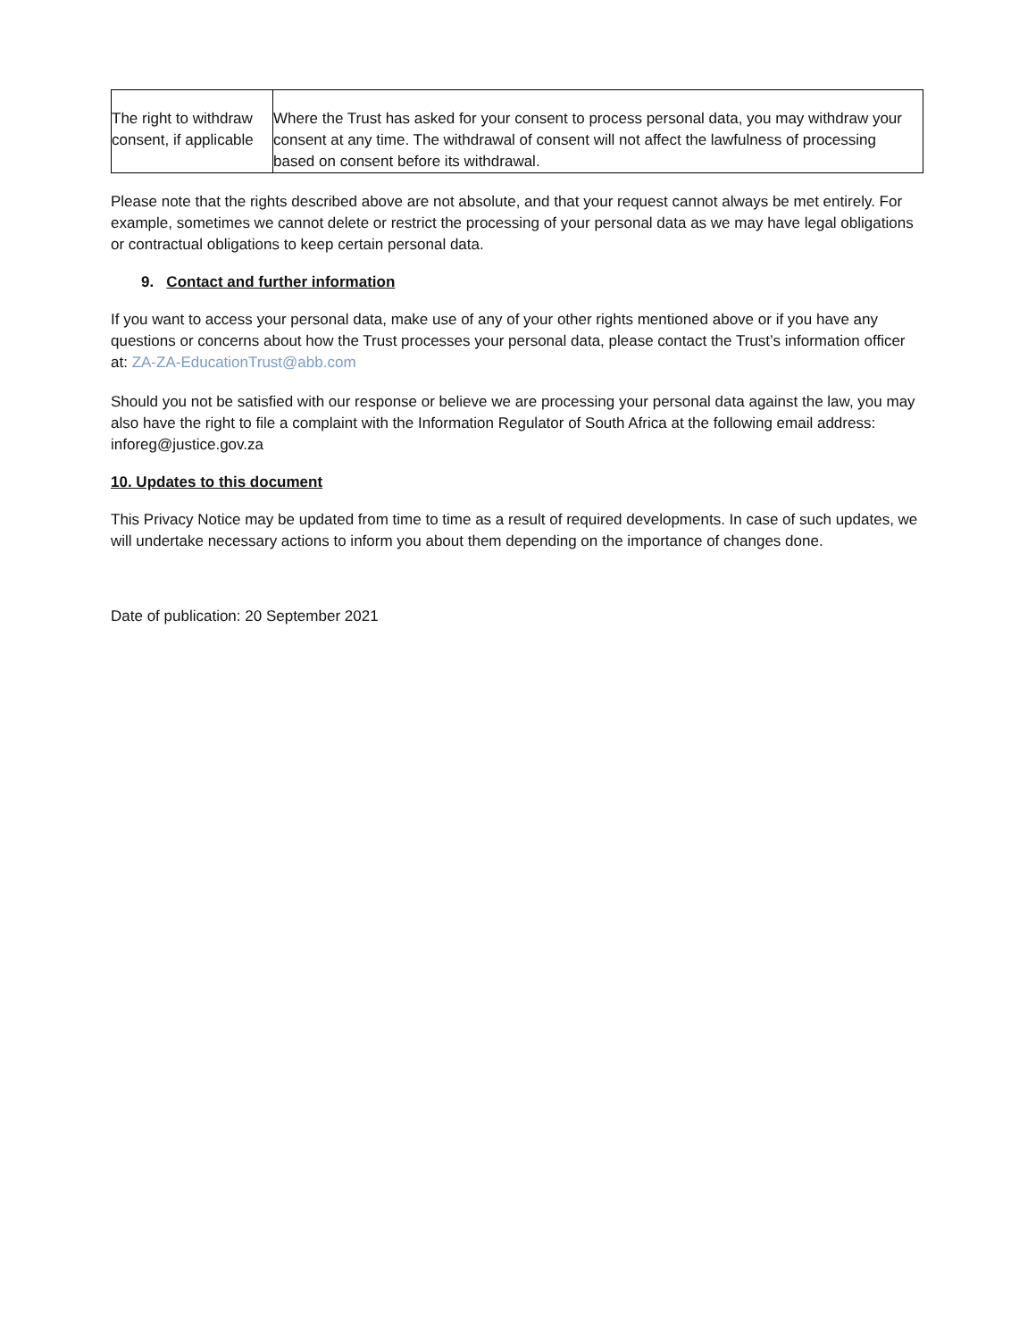| The right to withdraw consent, if applicable | Where the Trust has asked for your consent to process personal data, you may withdraw your consent at any time. The withdrawal of consent will not affect the lawfulness of processing based on consent before its withdrawal. |
Please note that the rights described above are not absolute, and that your request cannot always be met entirely. For example, sometimes we cannot delete or restrict the processing of your personal data as we may have legal obligations or contractual obligations to keep certain personal data.
9. Contact and further information
If you want to access your personal data, make use of any of your other rights mentioned above or if you have any questions or concerns about how the Trust processes your personal data, please contact the Trust’s information officer at: ZA-ZA-EducationTrust@abb.com
Should you not be satisfied with our response or believe we are processing your personal data against the law, you may also have the right to file a complaint with the Information Regulator of South Africa at the following email address: inforeg@justice.gov.za
10. Updates to this document
This Privacy Notice may be updated from time to time as a result of required developments. In case of such updates, we will undertake necessary actions to inform you about them depending on the importance of changes done.
Date of publication: 20 September 2021